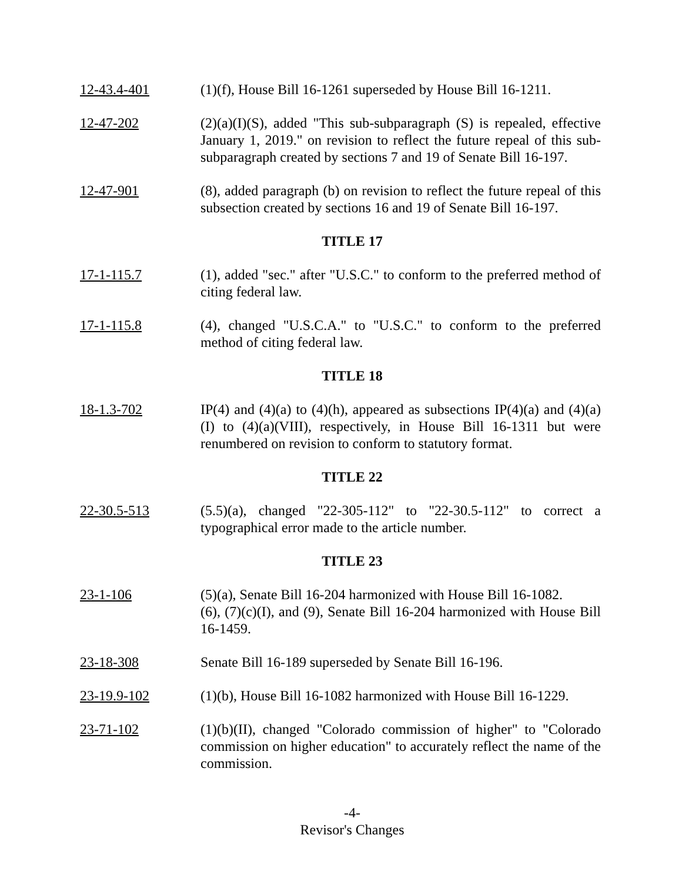12-43.4-401 (1)(f), House Bill 16-1261 superseded by House Bill 16-1211.
12-47-202 (2)(a)(I)(S), added "This sub-subparagraph (S) is repealed, effective January 1, 2019." on revision to reflect the future repeal of this sub-subparagraph created by sections 7 and 19 of Senate Bill 16-197.
12-47-901 (8), added paragraph (b) on revision to reflect the future repeal of this subsection created by sections 16 and 19 of Senate Bill 16-197.
TITLE 17
17-1-115.7 (1), added "sec." after "U.S.C." to conform to the preferred method of citing federal law.
17-1-115.8 (4), changed "U.S.C.A." to "U.S.C." to conform to the preferred method of citing federal law.
TITLE 18
18-1.3-702 IP(4) and (4)(a) to (4)(h), appeared as subsections IP(4)(a) and (4)(a)(I) to (4)(a)(VIII), respectively, in House Bill 16-1311 but were renumbered on revision to conform to statutory format.
TITLE 22
22-30.5-513 (5.5)(a), changed "22-305-112" to "22-30.5-112" to correct a typographical error made to the article number.
TITLE 23
23-1-106 (5)(a), Senate Bill 16-204 harmonized with House Bill 16-1082.
(6), (7)(c)(I), and (9), Senate Bill 16-204 harmonized with House Bill 16-1459.
23-18-308 Senate Bill 16-189 superseded by Senate Bill 16-196.
23-19.9-102 (1)(b), House Bill 16-1082 harmonized with House Bill 16-1229.
23-71-102 (1)(b)(II), changed "Colorado commission of higher" to "Colorado commission on higher education" to accurately reflect the name of the commission.
-4-
Revisor's Changes